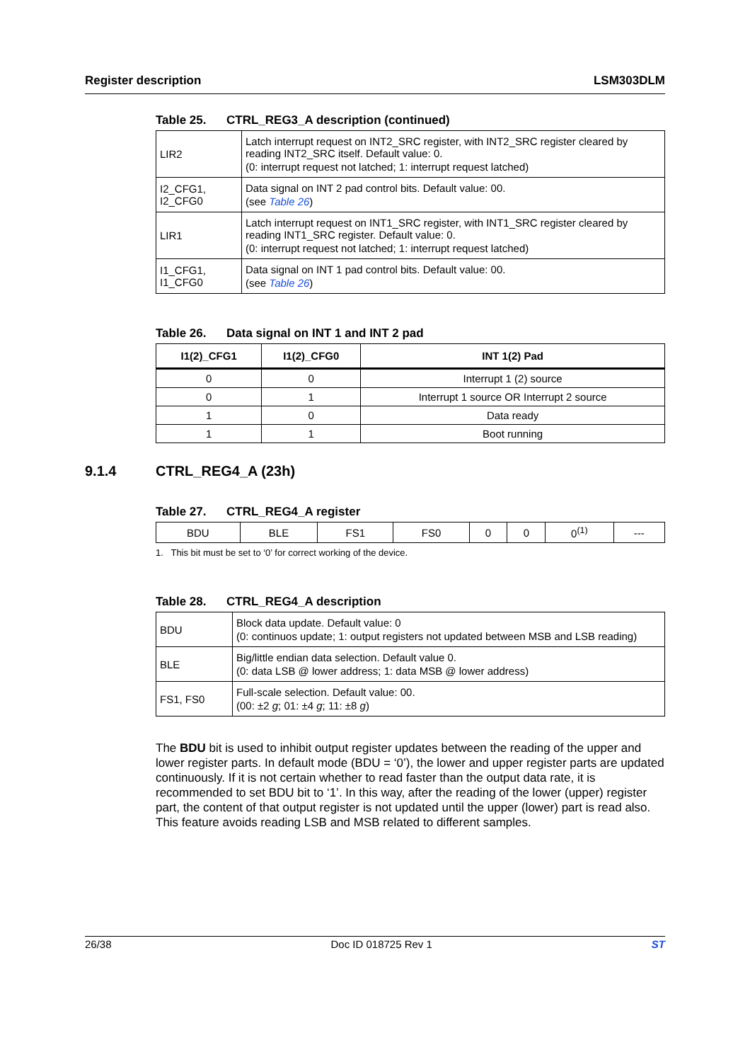Register description LSM303DLM
Table 25. CTRL_REG3_A description (continued)
| LIR2 | Latch interrupt request on INT2_SRC register, with INT2_SRC register cleared by reading INT2_SRC itself. Default value: 0. (0: interrupt request not latched; 1: interrupt request latched) |
| I2_CFG1, I2_CFG0 | Data signal on INT 2 pad control bits. Default value: 00. (see Table 26 ) |
| LIR1 | Latch interrupt request on INT1_SRC register, with INT1_SRC register cleared by reading INT1_SRC register. Default value: 0. (0: interrupt request not latched; 1: interrupt request latched) |
| I1_CFG1, I1_CFG0 | Data signal on INT 1 pad control bits. Default value: 00. (see Table 26 ) |
Table 26. Data signal on INT 1 and INT 2 pad
| I1(2)_CFG1 | I1(2)_CFG0 | INT 1(2) Pad |
| --- | --- | --- |
| 0 | 0 | Interrupt 1 (2) source |
| 0 | 1 | Interrupt 1 source OR Interrupt 2 source |
| 1 | 0 | Data ready |
| 1 | 1 | Boot running |
9.1.4 CTRL_REG4_A (23h)
Table 27. CTRL_REG4_A register
| BDU | BLE | FS1 | FS0 | 0 | 0 | 0<sup>(1)</sup> | --- |
1. This bit must be set to ‘0’ for correct working of the device.
Table 28. CTRL_REG4_A description
| BDU | Block data update. Default value: 0 (0: continuos update; 1: output registers not updated between MSB and LSB reading) |
| BLE | Big/little endian data selection. Default value 0. (0: data LSB @ lower address; 1: data MSB @ lower address) |
| FS1, FS0 | Full-scale selection. Default value: 00. (00: ±2 g ; 01: ±4 g ; 11: ±8 g ) |
The BDU bit is used to inhibit output register updates between the reading of the upper and lower register parts. In default mode (BDU = ‘0’), the lower and upper register parts are updated continuously. If it is not certain whether to read faster than the output data rate, it is recommended to set BDU bit to ‘1’. In this way, after the reading of the lower (upper) register part, the content of that output register is not updated until the upper (lower) part is read also. This feature avoids reading LSB and MSB related to different samples.
26/38 Doc ID 018725 Rev 1 ST